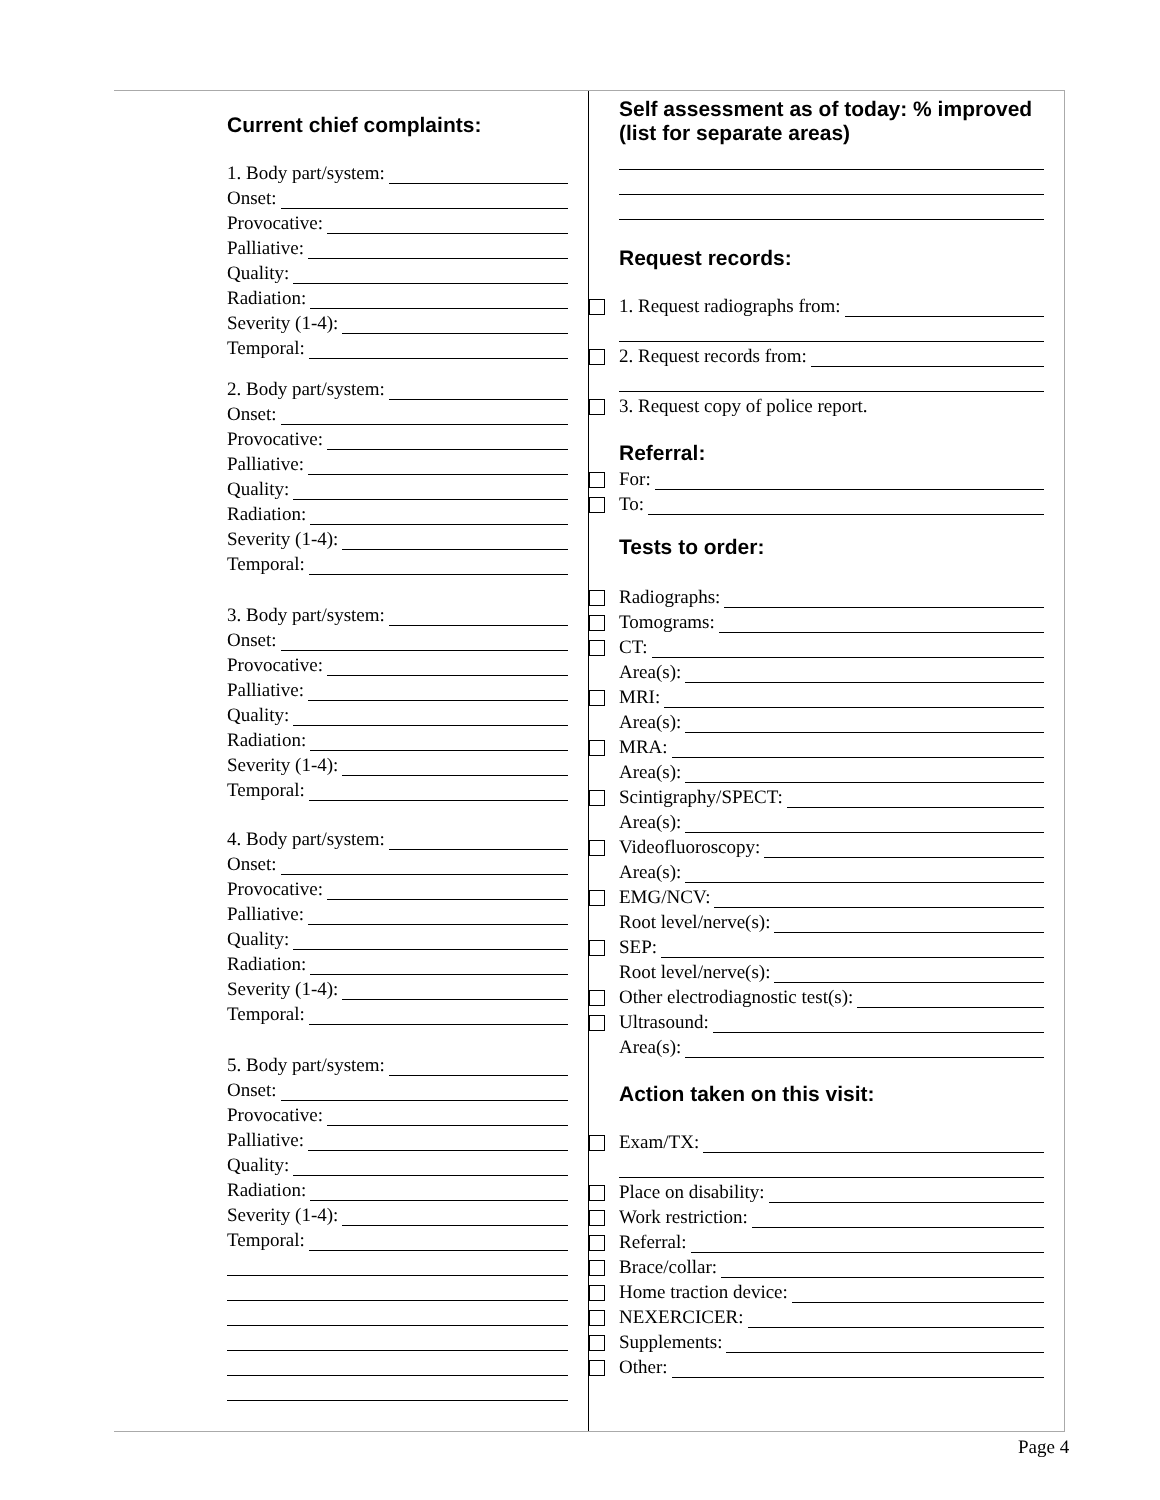Current chief complaints:
1. Body part/system:
Onset:
Provocative:
Palliative:
Quality:
Radiation:
Severity (1-4):
Temporal:
2. Body part/system:
Onset:
Provocative:
Palliative:
Quality:
Radiation:
Severity (1-4):
Temporal:
3. Body part/system:
Onset:
Provocative:
Palliative:
Quality:
Radiation:
Severity (1-4):
Temporal:
4. Body part/system:
Onset:
Provocative:
Palliative:
Quality:
Radiation:
Severity (1-4):
Temporal:
5. Body part/system:
Onset:
Provocative:
Palliative:
Quality:
Radiation:
Severity (1-4):
Temporal:
Self assessment as of today: % improved (list for separate areas)
Request records:
1. Request radiographs from:
2. Request records from:
3. Request copy of police report.
Referral:
For:
To:
Tests to order:
Radiographs:
Tomograms:
CT:
Area(s):
MRI:
Area(s):
MRA:
Area(s):
Scintigraphy/SPECT:
Area(s):
Videofluoroscopy:
Area(s):
EMG/NCV:
Root level/nerve(s):
SEP:
Root level/nerve(s):
Other electrodiagnostic test(s):
Ultrasound:
Area(s):
Action taken on this visit:
Exam/TX:
Place on disability:
Work restriction:
Referral:
Brace/collar:
Home traction device:
NEXERCICER:
Supplements:
Other:
Page 4